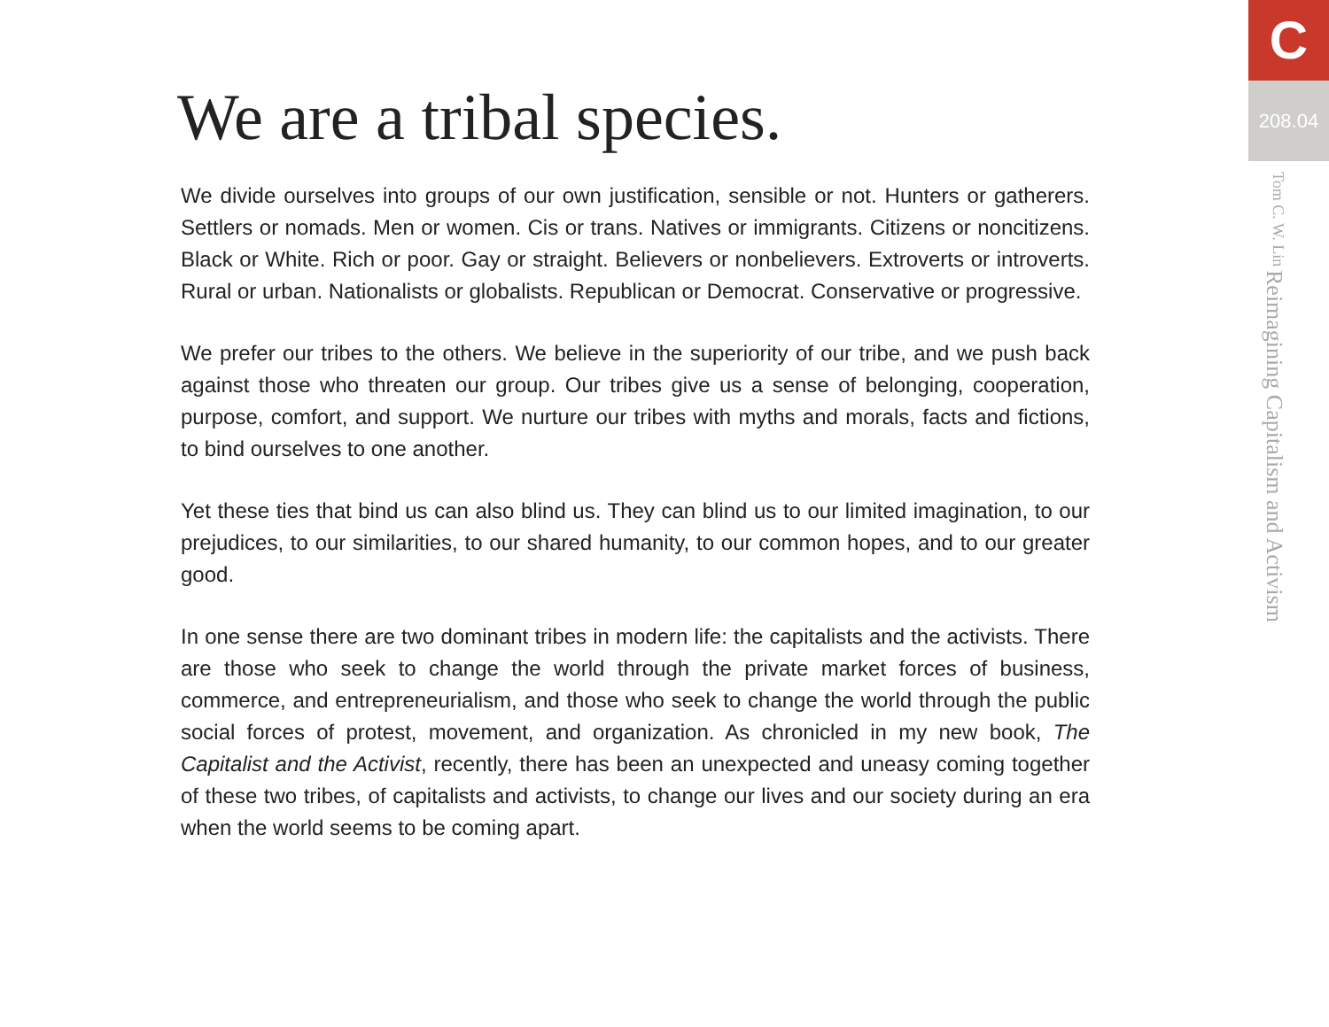We are a tribal species.
We divide ourselves into groups of our own justification, sensible or not. Hunters or gatherers. Settlers or nomads. Men or women. Cis or trans. Natives or immigrants. Citizens or noncitizens. Black or White. Rich or poor. Gay or straight. Believers or nonbelievers. Extroverts or introverts. Rural or urban. Nationalists or globalists. Republican or Democrat. Conservative or progressive.
We prefer our tribes to the others. We believe in the superiority of our tribe, and we push back against those who threaten our group. Our tribes give us a sense of belonging, cooperation, purpose, comfort, and support. We nurture our tribes with myths and morals, facts and fictions, to bind ourselves to one another.
Yet these ties that bind us can also blind us. They can blind us to our limited imagination, to our prejudices, to our similarities, to our shared humanity, to our common hopes, and to our greater good.
In one sense there are two dominant tribes in modern life: the capitalists and the activists. There are those who seek to change the world through the private market forces of business, commerce, and entrepreneurialism, and those who seek to change the world through the public social forces of protest, movement, and organization. As chronicled in my new book, The Capitalist and the Activist, recently, there has been an unexpected and uneasy coming together of these two tribes, of capitalists and activists, to change our lives and our society during an era when the world seems to be coming apart.
C
208.04
Reimagining Capitalism and Activism Tom C. W. Lin